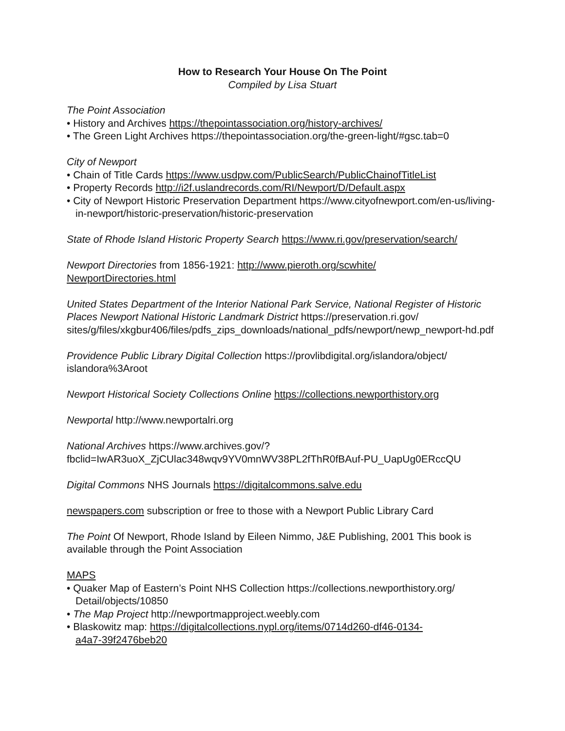How to Research Your House On The Point
Compiled by Lisa Stuart
The Point Association
• History and Archives https://thepointassociation.org/history-archives/
• The Green Light Archives https://thepointassociation.org/the-green-light/#gsc.tab=0
City of Newport
• Chain of Title Cards https://www.usdpw.com/PublicSearch/PublicChainofTitleList
• Property Records http://i2f.uslandrecords.com/RI/Newport/D/Default.aspx
• City of Newport Historic Preservation Department https://www.cityofnewport.com/en-us/living-in-newport/historic-preservation/historic-preservation
State of Rhode Island Historic Property Search https://www.ri.gov/preservation/search/
Newport Directories from 1856-1921: http://www.pieroth.org/scwhite/
NewportDirectories.html
United States Department of the Interior National Park Service, National Register of Historic Places Newport National Historic Landmark District https://preservation.ri.gov/
sites/g/files/xkgbur406/files/pdfs_zips_downloads/national_pdfs/newport/newp_newport-hd.pdf
Providence Public Library Digital Collection https://provlibdigital.org/islandora/object/
islandora%3Aroot
Newport Historical Society Collections Online https://collections.newporthistory.org
Newportal http://www.newportalri.org
National Archives https://www.archives.gov/?
fbclid=IwAR3uoX_ZjCUlac348wqv9YV0mnWV38PL2fThR0fBAuf-PU_UapUg0ERccQU
Digital Commons NHS Journals https://digitalcommons.salve.edu
newspapers.com subscription or free to those with a Newport Public Library Card
The Point Of Newport, Rhode Island by Eileen Nimmo, J&E Publishing, 2001 This book is available through the Point Association
MAPS
• Quaker Map of Eastern’s Point NHS Collection https://collections.newporthistory.org/
Detail/objects/10850
• The Map Project http://newportmapproject.weebly.com
• Blaskowitz map: https://digitalcollections.nypl.org/items/0714d260-df46-0134-
a4a7-39f2476beb20